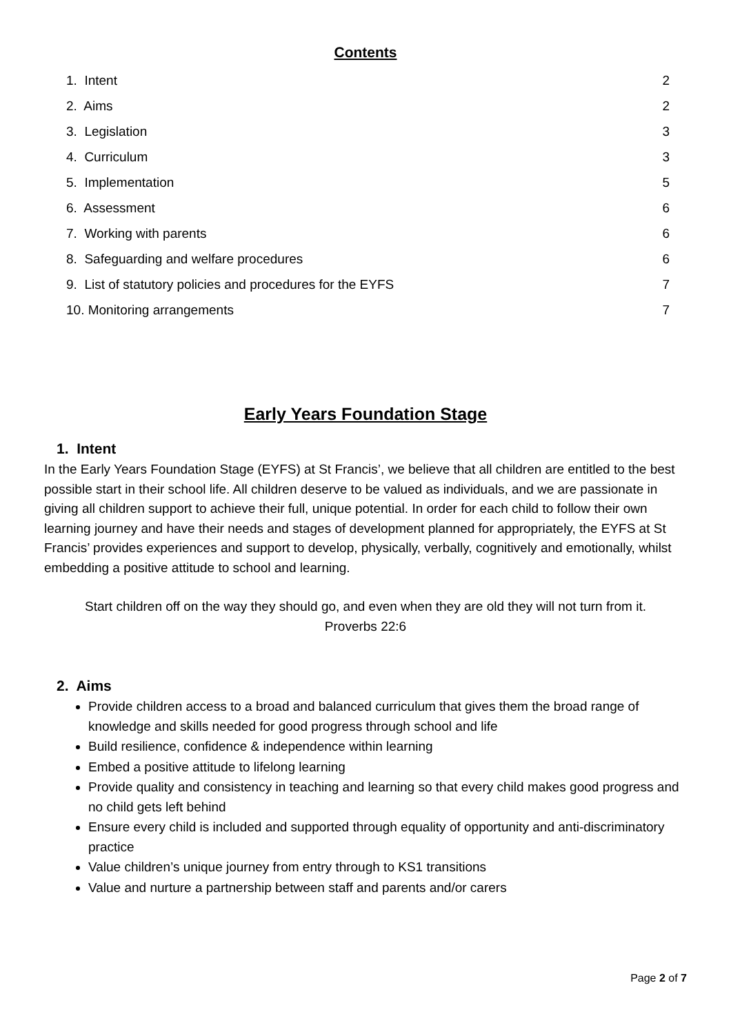Contents
1. Intent 2
2. Aims 2
3. Legislation 3
4. Curriculum 3
5. Implementation 5
6. Assessment 6
7. Working with parents 6
8. Safeguarding and welfare procedures 6
9. List of statutory policies and procedures for the EYFS 7
10. Monitoring arrangements 7
Early Years Foundation Stage
1. Intent
In the Early Years Foundation Stage (EYFS) at St Francis’, we believe that all children are entitled to the best possible start in their school life. All children deserve to be valued as individuals, and we are passionate in giving all children support to achieve their full, unique potential. In order for each child to follow their own learning journey and have their needs and stages of development planned for appropriately, the EYFS at St Francis’ provides experiences and support to develop, physically, verbally, cognitively and emotionally, whilst embedding a positive attitude to school and learning.
Start children off on the way they should go, and even when they are old they will not turn from it.
Proverbs 22:6
2. Aims
Provide children access to a broad and balanced curriculum that gives them the broad range of knowledge and skills needed for good progress through school and life
Build resilience, confidence & independence within learning
Embed a positive attitude to lifelong learning
Provide quality and consistency in teaching and learning so that every child makes good progress and no child gets left behind
Ensure every child is included and supported through equality of opportunity and anti-discriminatory practice
Value children’s unique journey from entry through to KS1 transitions
Value and nurture a partnership between staff and parents and/or carers
Page 2 of 7